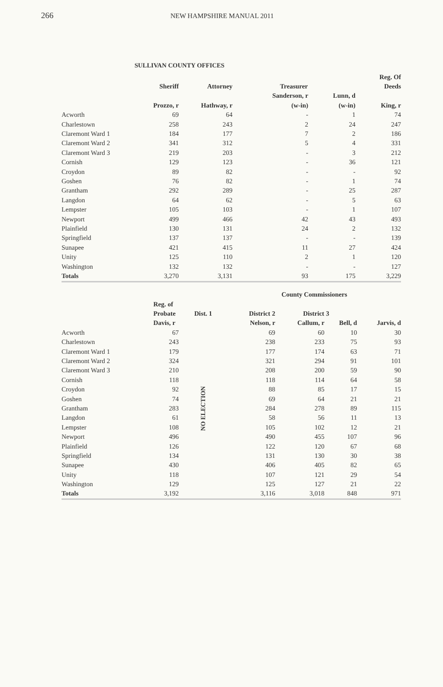266
NEW HAMPSHIRE MANUAL 2011
SULLIVAN COUNTY OFFICES
| | | | | | Reg. Of |
| --- | --- | --- | --- | --- | --- |
| | Sheriff | Attorney | Treasurer | | Deeds |
| | | | Sanderson, r | Lunn, d | |
| | Prozzo, r | Hathway, r | (w-in) | (w-in) | King, r |
| Acworth | 69 | 64 | - | 1 | 74 |
| Charlestown | 258 | 243 | 2 | 24 | 247 |
| Claremont Ward 1 | 184 | 177 | 7 | 2 | 186 |
| Claremont Ward 2 | 341 | 312 | 5 | 4 | 331 |
| Claremont Ward 3 | 219 | 203 | - | 3 | 212 |
| Cornish | 129 | 123 | - | 36 | 121 |
| Croydon | 89 | 82 | - | - | 92 |
| Goshen | 76 | 82 | - | 1 | 74 |
| Grantham | 292 | 289 | - | 25 | 287 |
| Langdon | 64 | 62 | - | 5 | 63 |
| Lempster | 105 | 103 | - | 1 | 107 |
| Newport | 499 | 466 | 42 | 43 | 493 |
| Plainfield | 130 | 131 | 24 | 2 | 132 |
| Springfield | 137 | 137 | - | - | 139 |
| Sunapee | 421 | 415 | 11 | 27 | 424 |
| Unity | 125 | 110 | 2 | 1 | 120 |
| Washington | 132 | 132 | - | - | 127 |
| Totals | 3,270 | 3,131 | 93 | 175 | 3,229 |
| | | | County Commissioners | | | |
| --- | --- | --- | --- | --- | --- | --- |
| | Reg. of | | | | | |
| | Probate | Dist. 1 | District 2 | District 3 | | |
| | Davis, r | | Nelson, r | Callum, r | Bell, d | Jarvis, d |
| Acworth | 67 | NO ELECTION | 69 | 60 | 10 | 30 |
| Charlestown | 243 | | 238 | 233 | 75 | 93 |
| Claremont Ward 1 | 179 | | 177 | 174 | 63 | 71 |
| Claremont Ward 2 | 324 | | 321 | 294 | 91 | 101 |
| Claremont Ward 3 | 210 | | 208 | 200 | 59 | 90 |
| Cornish | 118 | | 118 | 114 | 64 | 58 |
| Croydon | 92 | | 88 | 85 | 17 | 15 |
| Goshen | 74 | | 69 | 64 | 21 | 21 |
| Grantham | 283 | | 284 | 278 | 89 | 115 |
| Langdon | 61 | | 58 | 56 | 11 | 13 |
| Lempster | 108 | | 105 | 102 | 12 | 21 |
| Newport | 496 | | 490 | 455 | 107 | 96 |
| Plainfield | 126 | | 122 | 120 | 67 | 68 |
| Springfield | 134 | | 131 | 130 | 30 | 38 |
| Sunapee | 430 | | 406 | 405 | 82 | 65 |
| Unity | 118 | | 107 | 121 | 29 | 54 |
| Washington | 129 | | 125 | 127 | 21 | 22 |
| Totals | 3,192 | | 3,116 | 3,018 | 848 | 971 |